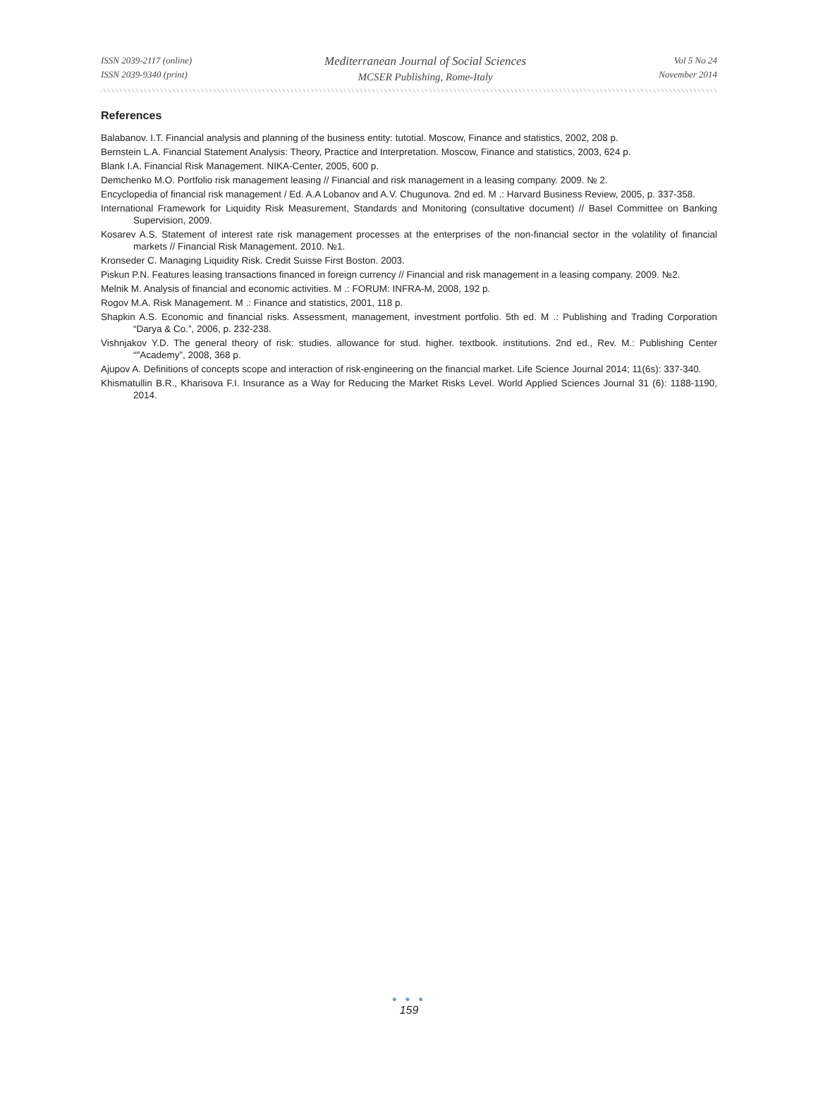ISSN 2039-2117 (online)
ISSN 2039-9340 (print)
Mediterranean Journal of Social Sciences
MCSER Publishing, Rome-Italy
Vol 5 No 24
November 2014
References
Balabanov. I.T. Financial analysis and planning of the business entity: tutotial. Moscow, Finance and statistics, 2002, 208 p.
Bernstein L.A. Financial Statement Analysis: Theory, Practice and Interpretation. Moscow, Finance and statistics, 2003, 624 p.
Blank I.A. Financial Risk Management. NIKA-Center, 2005, 600 p.
Demchenko M.O. Portfolio risk management leasing // Financial and risk management in a leasing company. 2009. № 2.
Encyclopedia of financial risk management / Ed. A.A Lobanov and A.V. Chugunova. 2nd ed. M .: Harvard Business Review, 2005, p. 337-358.
International Framework for Liquidity Risk Measurement, Standards and Monitoring (consultative document) // Basel Committee on Banking Supervision, 2009.
Kosarev A.S. Statement of interest rate risk management processes at the enterprises of the non-financial sector in the volatility of financial markets // Financial Risk Management. 2010. №1.
Kronseder C. Managing Liquidity Risk. Credit Suisse First Boston. 2003.
Piskun P.N. Features leasing transactions financed in foreign currency // Financial and risk management in a leasing company. 2009. №2.
Melnik M. Analysis of financial and economic activities. M .: FORUM: INFRA-M, 2008, 192 p.
Rogov M.A. Risk Management. M .: Finance and statistics, 2001, 118 p.
Shapkin A.S. Economic and financial risks. Assessment, management, investment portfolio. 5th ed. M .: Publishing and Trading Corporation “Darya & Co.”, 2006, p. 232-238.
Vishnjakov Y.D. The general theory of risk: studies. allowance for stud. higher. textbook. institutions. 2nd ed., Rev. M.: Publishing Center “"Academy”, 2008, 368 p.
Ajupov A. Definitions of concepts scope and interaction of risk-engineering on the financial market. Life Science Journal 2014; 11(6s): 337-340.
Khismatullin B.R., Kharisova F.I. Insurance as a Way for Reducing the Market Risks Level. World Applied Sciences Journal 31 (6): 1188-1190, 2014.
● ● ●
159